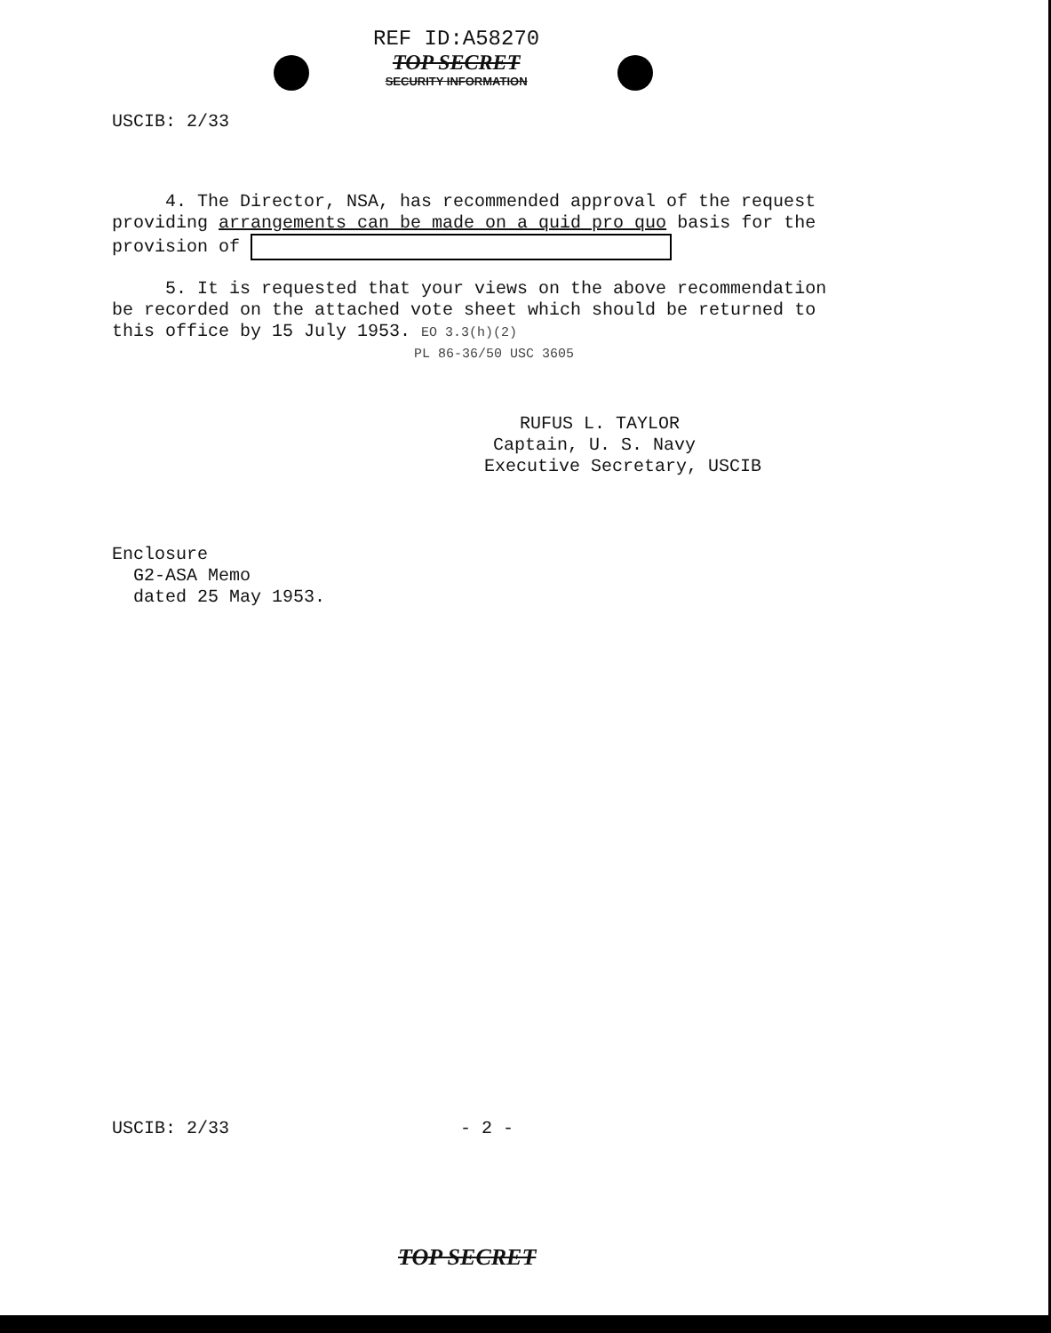REF ID:A58270
TOP SECRET
SECURITY INFORMATION
USCIB: 2/33
4. The Director, NSA, has recommended approval of the request providing arrangements can be made on a quid pro quo basis for the provision of
5. It is requested that your views on the above recommendation be recorded on the attached vote sheet which should be returned to this office by 15 July 1953. EO 3.3(h)(2)
PL 86-36/50 USC 3605
RUFUS L. TAYLOR
Captain, U. S. Navy
Executive Secretary, USCIB
Enclosure
G2-ASA Memo
dated 25 May 1953.
USCIB: 2/33 - 2 -
TOP SECRET